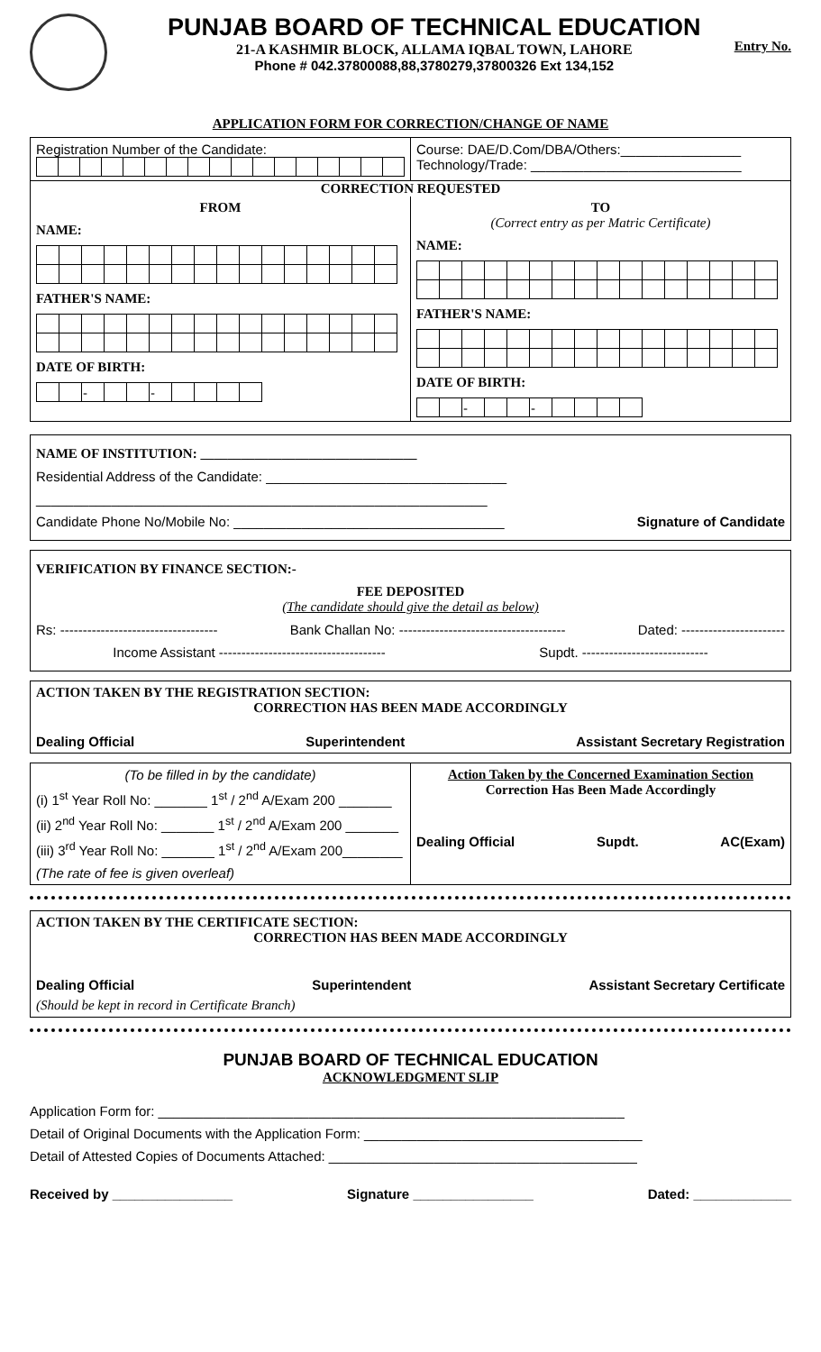PUNJAB BOARD OF TECHNICAL EDUCATION
21-A KASHMIR BLOCK, ALLAMA IQBAL TOWN, LAHORE
Phone # 042.37800088,88,3780279,37800326 Ext 134,152
Entry No.
APPLICATION FORM FOR CORRECTION/CHANGE OF NAME
Registration Number of the Candidate:
Course: DAE/D.Com/DBA/Others:________________
Technology/Trade: ____________________________
CORRECTION REQUESTED
FROM
NAME:
FATHER'S NAME:
DATE OF BIRTH:
| | | - | | | - | | | | |
TO
(Correct entry as per Matric Certificate)
NAME:
FATHER'S NAME:
DATE OF BIRTH:
| | | - | | | - | | | | |
NAME OF INSTITUTION: ________________________________
Residential Address of the Candidate: ________________________________
____________________________________________________________
Candidate Phone No/Mobile No: ____________________________________ Signature of Candidate
VERIFICATION BY FINANCE SECTION:-
FEE DEPOSITED
(The candidate should give the detail as below)
Rs: ----------------------------------- Bank Challan No: ------------------------------------- Dated: -----------------------
Income Assistant ------------------------------------- Supdt. ----------------------------
ACTION TAKEN BY THE REGISTRATION SECTION:
CORRECTION HAS BEEN MADE ACCORDINGLY
Dealing Official Superintendent Assistant Secretary Registration
(To be filled in by the candidate)
(i) 1<sup>st</sup> Year Roll No: _______ 1<sup>st</sup> / 2<sup>nd</sup> A/Exam 200 _______
(ii) 2<sup>nd</sup> Year Roll No: _______ 1<sup>st</sup> / 2<sup>nd</sup> A/Exam 200 _______
(iii) 3<sup>rd</sup> Year Roll No: _______ 1<sup>st</sup> / 2<sup>nd</sup> A/Exam 200________
(The rate of fee is given overleaf)
Action Taken by the Concerned Examination Section
Correction Has Been Made Accordingly
Dealing Official Supdt. AC(Exam)
ACTION TAKEN BY THE CERTIFICATE SECTION:
CORRECTION HAS BEEN MADE ACCORDINGLY
Dealing Official Superintendent Assistant Secretary Certificate
(Should be kept in record in Certificate Branch)
PUNJAB BOARD OF TECHNICAL EDUCATION
ACKNOWLEDGMENT SLIP
Application Form for: ______________________________________________________________
Detail of Original Documents with the Application Form: _____________________________________
Detail of Attested Copies of Documents Attached: _________________________________________
Received by ________________ Signature ________________ Dated: _____________